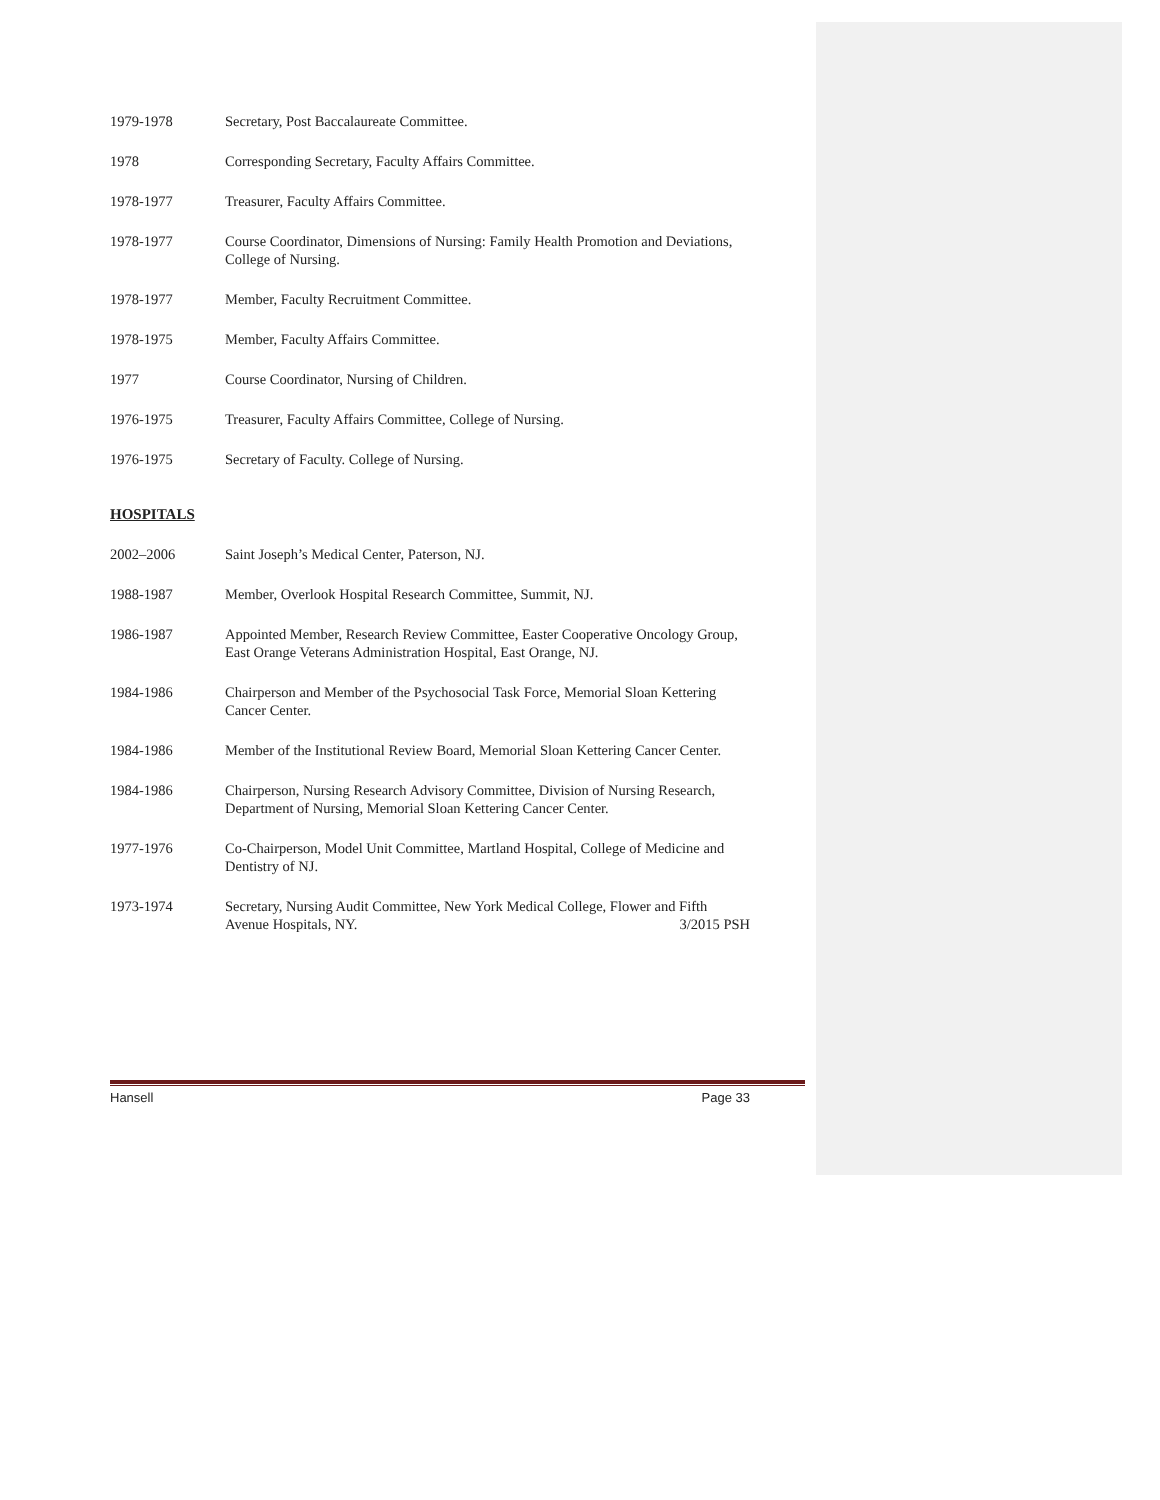1979-1978 Secretary, Post Baccalaureate Committee.
1978 Corresponding Secretary, Faculty Affairs Committee.
1978-1977 Treasurer, Faculty Affairs Committee.
1978-1977 Course Coordinator, Dimensions of Nursing: Family Health Promotion and Deviations, College of Nursing.
1978-1977 Member, Faculty Recruitment Committee.
1978-1975 Member, Faculty Affairs Committee.
1977 Course Coordinator, Nursing of Children.
1976-1975 Treasurer, Faculty Affairs Committee, College of Nursing.
1976-1975 Secretary of Faculty. College of Nursing.
HOSPITALS
2002–2006 Saint Joseph’s Medical Center, Paterson, NJ.
1988-1987 Member, Overlook Hospital Research Committee, Summit, NJ.
1986-1987 Appointed Member, Research Review Committee, Easter Cooperative Oncology Group, East Orange Veterans Administration Hospital, East Orange, NJ.
1984-1986 Chairperson and Member of the Psychosocial Task Force, Memorial Sloan Kettering Cancer Center.
1984-1986 Member of the Institutional Review Board, Memorial Sloan Kettering Cancer Center.
1984-1986 Chairperson, Nursing Research Advisory Committee, Division of Nursing Research, Department of Nursing, Memorial Sloan Kettering Cancer Center.
1977-1976 Co-Chairperson, Model Unit Committee, Martland Hospital, College of Medicine and Dentistry of NJ.
1973-1974 Secretary, Nursing Audit Committee, New York Medical College, Flower and Fifth Avenue Hospitals, NY. 3/2015 PSH
Hansell Page 33